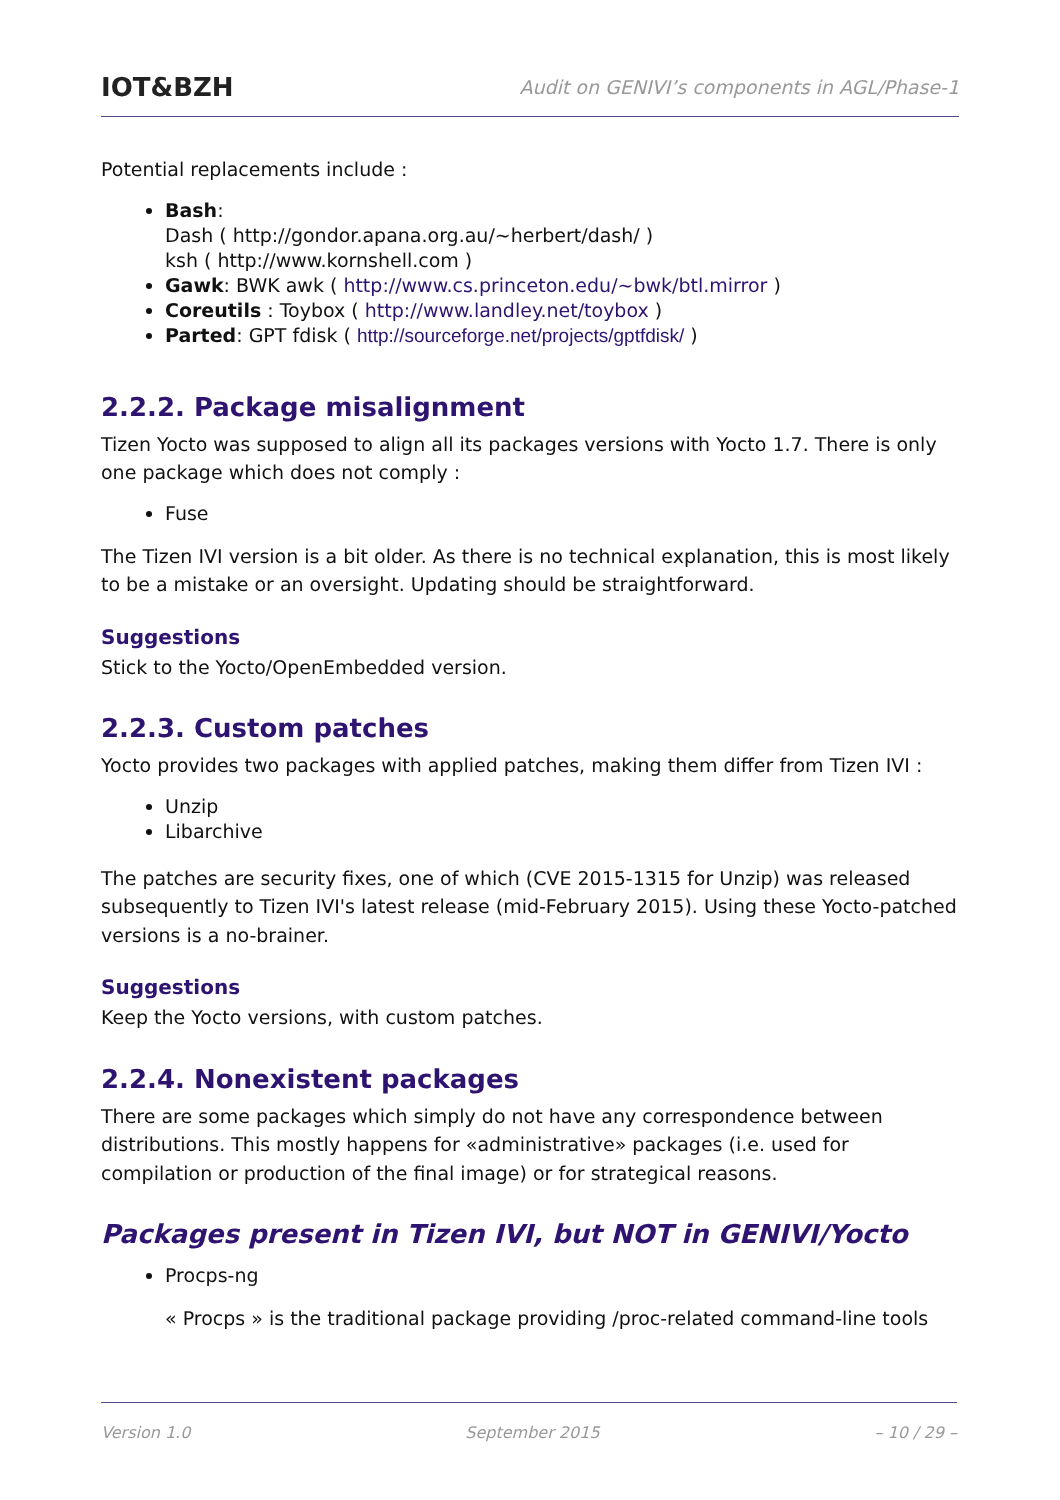IOT&BZH
Audit on GENIVI’s components in AGL/Phase-1
Potential replacements include :
Bash:
Dash ( http://gondor.apana.org.au/~herbert/dash/ )
ksh ( http://www.kornshell.com )
Gawk: BWK awk ( http://www.cs.princeton.edu/~bwk/btl.mirror )
Coreutils : Toybox ( http://www.landley.net/toybox )
Parted: GPT fdisk ( http://sourceforge.net/projects/gptfdisk/ )
2.2.2. Package misalignment
Tizen Yocto was supposed to align all its packages versions with Yocto 1.7. There is only one package which does not comply :
Fuse
The Tizen IVI version is a bit older. As there is no technical explanation, this is most likely to be a mistake or an oversight. Updating should be straightforward.
Suggestions
Stick to the Yocto/OpenEmbedded version.
2.2.3. Custom patches
Yocto provides two packages with applied patches, making them differ from Tizen IVI :
Unzip
Libarchive
The patches are security fixes, one of which (CVE 2015-1315 for Unzip) was released subsequently to Tizen IVI's latest release (mid-February 2015). Using these Yocto-patched versions is a no-brainer.
Suggestions
Keep the Yocto versions, with custom patches.
2.2.4. Nonexistent packages
There are some packages which simply do not have any correspondence between distributions. This mostly happens for «administrative» packages (i.e. used for compilation or production of the final image) or for strategical reasons.
Packages present in Tizen IVI, but NOT in GENIVI/Yocto
Procps-ng
« Procps » is the traditional package providing /proc-related command-line tools
Version 1.0 September 2015 – 10 / 29 –